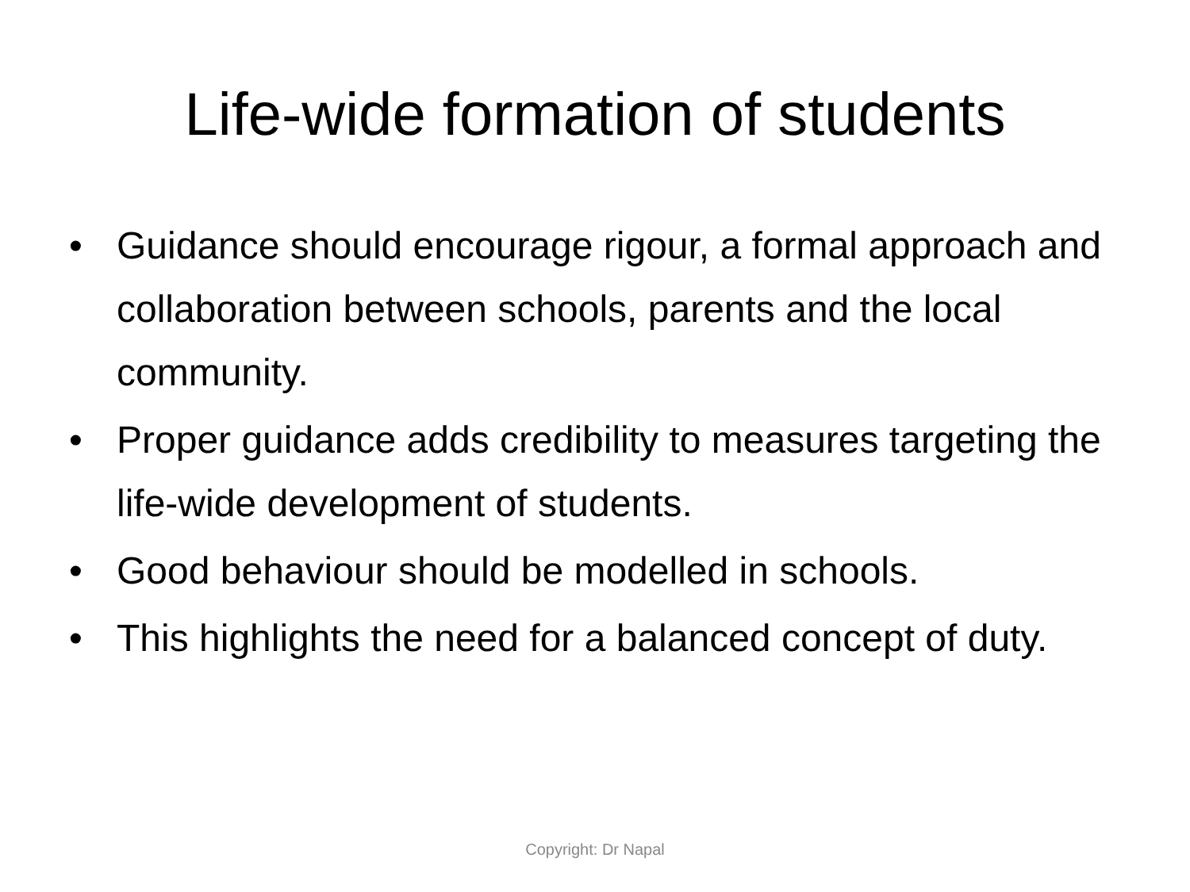Life-wide formation of students
• Guidance should encourage rigour, a formal approach and collaboration between schools, parents and the local community.
• Proper guidance adds credibility to measures targeting the life-wide development of students.
• Good behaviour should be modelled in schools.
• This highlights the need for a balanced concept of duty.
Copyright: Dr Napal